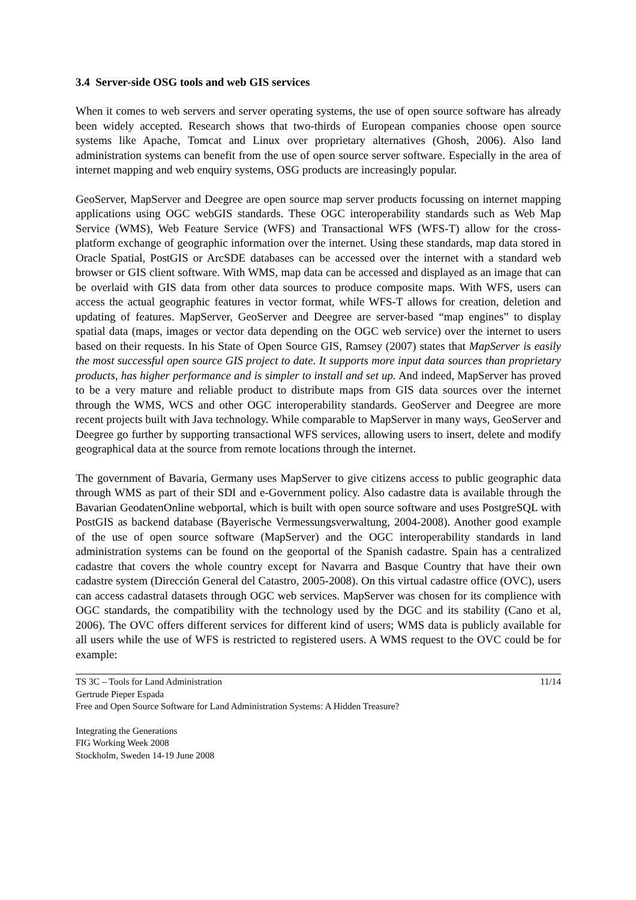3.4 Server-side OSG tools and web GIS services
When it comes to web servers and server operating systems, the use of open source software has already been widely accepted. Research shows that two-thirds of European companies choose open source systems like Apache, Tomcat and Linux over proprietary alternatives (Ghosh, 2006). Also land administration systems can benefit from the use of open source server software. Especially in the area of internet mapping and web enquiry systems, OSG products are increasingly popular.
GeoServer, MapServer and Deegree are open source map server products focussing on internet mapping applications using OGC webGIS standards. These OGC interoperability standards such as Web Map Service (WMS), Web Feature Service (WFS) and Transactional WFS (WFS-T) allow for the cross-platform exchange of geographic information over the internet. Using these standards, map data stored in Oracle Spatial, PostGIS or ArcSDE databases can be accessed over the internet with a standard web browser or GIS client software. With WMS, map data can be accessed and displayed as an image that can be overlaid with GIS data from other data sources to produce composite maps. With WFS, users can access the actual geographic features in vector format, while WFS-T allows for creation, deletion and updating of features. MapServer, GeoServer and Deegree are server-based “map engines” to display spatial data (maps, images or vector data depending on the OGC web service) over the internet to users based on their requests. In his State of Open Source GIS, Ramsey (2007) states that MapServer is easily the most successful open source GIS project to date. It supports more input data sources than proprietary products, has higher performance and is simpler to install and set up. And indeed, MapServer has proved to be a very mature and reliable product to distribute maps from GIS data sources over the internet through the WMS, WCS and other OGC interoperability standards. GeoServer and Deegree are more recent projects built with Java technology. While comparable to MapServer in many ways, GeoServer and Deegree go further by supporting transactional WFS services, allowing users to insert, delete and modify geographical data at the source from remote locations through the internet.
The government of Bavaria, Germany uses MapServer to give citizens access to public geographic data through WMS as part of their SDI and e-Government policy. Also cadastre data is available through the Bavarian GeodatenOnline webportal, which is built with open source software and uses PostgreSQL with PostGIS as backend database (Bayerische Vermessungsverwaltung, 2004-2008). Another good example of the use of open source software (MapServer) and the OGC interoperability standards in land administration systems can be found on the geoportal of the Spanish cadastre. Spain has a centralized cadastre that covers the whole country except for Navarra and Basque Country that have their own cadastre system (Dirección General del Catastro, 2005-2008). On this virtual cadastre office (OVC), users can access cadastral datasets through OGC web services. MapServer was chosen for its complience with OGC standards, the compatibility with the technology used by the DGC and its stability (Cano et al, 2006). The OVC offers different services for different kind of users; WMS data is publicly available for all users while the use of WFS is restricted to registered users. A WMS request to the OVC could be for example:
TS 3C – Tools for Land Administration 11/14
Gertrude Pieper Espada
Free and Open Source Software for Land Administration Systems: A Hidden Treasure?
Integrating the Generations
FIG Working Week 2008
Stockholm, Sweden 14-19 June 2008